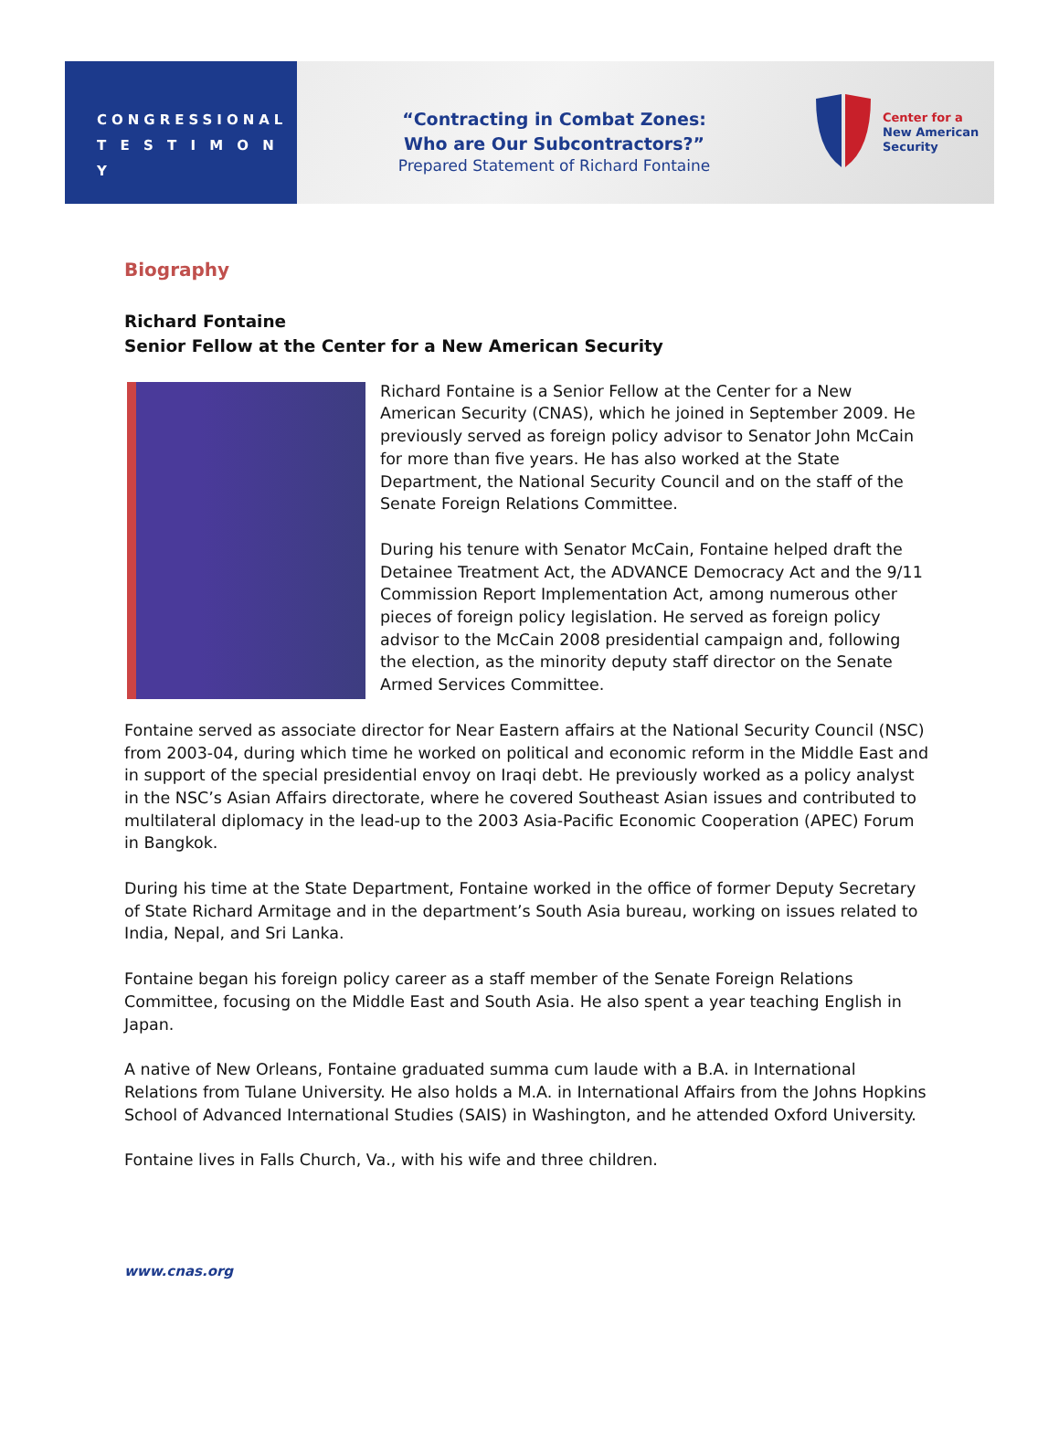CONGRESSIONAL
T E S T I M O N Y
“Contracting in Combat Zones:
Who are Our Subcontractors?”
Prepared Statement of Richard Fontaine
Center for a
New American
Security
Biography
Richard Fontaine
Senior Fellow at the Center for a New American Security
Richard Fontaine is a Senior Fellow at the Center for a New American Security (CNAS), which he joined in September 2009. He previously served as foreign policy advisor to Senator John McCain for more than five years. He has also worked at the State Department, the National Security Council and on the staff of the Senate Foreign Relations Committee.
During his tenure with Senator McCain, Fontaine helped draft the Detainee Treatment Act, the ADVANCE Democracy Act and the 9/11 Commission Report Implementation Act, among numerous other pieces of foreign policy legislation. He served as foreign policy advisor to the McCain 2008 presidential campaign and, following the election, as the minority deputy staff director on the Senate Armed Services Committee.
Fontaine served as associate director for Near Eastern affairs at the National Security Council (NSC) from 2003-04, during which time he worked on political and economic reform in the Middle East and in support of the special presidential envoy on Iraqi debt. He previously worked as a policy analyst in the NSC’s Asian Affairs directorate, where he covered Southeast Asian issues and contributed to multilateral diplomacy in the lead-up to the 2003 Asia-Pacific Economic Cooperation (APEC) Forum in Bangkok.
During his time at the State Department, Fontaine worked in the office of former Deputy Secretary of State Richard Armitage and in the department’s South Asia bureau, working on issues related to India, Nepal, and Sri Lanka.
Fontaine began his foreign policy career as a staff member of the Senate Foreign Relations Committee, focusing on the Middle East and South Asia. He also spent a year teaching English in Japan.
A native of New Orleans, Fontaine graduated summa cum laude with a B.A. in International Relations from Tulane University. He also holds a M.A. in International Affairs from the Johns Hopkins School of Advanced International Studies (SAIS) in Washington, and he attended Oxford University.
Fontaine lives in Falls Church, Va., with his wife and three children.
www.cnas.org